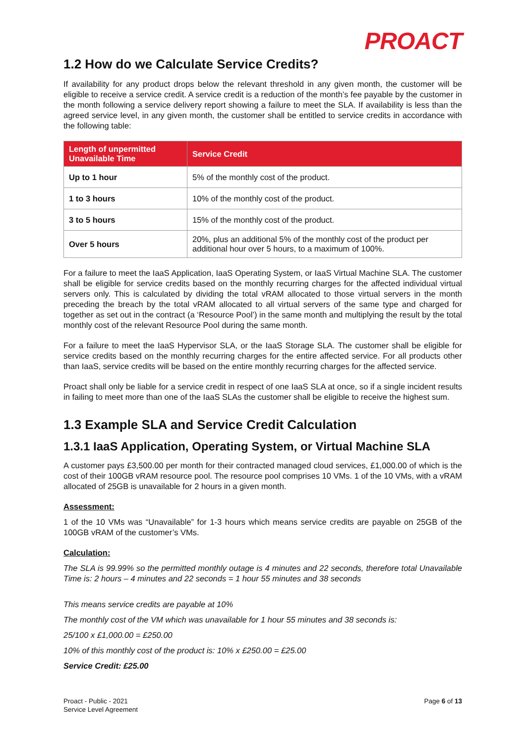PROACT
1.2 How do we Calculate Service Credits?
If availability for any product drops below the relevant threshold in any given month, the customer will be eligible to receive a service credit. A service credit is a reduction of the month’s fee payable by the customer in the month following a service delivery report showing a failure to meet the SLA. If availability is less than the agreed service level, in any given month, the customer shall be entitled to service credits in accordance with the following table:
| Length of unpermitted Unavailable Time | Service Credit |
| --- | --- |
| Up to 1 hour | 5% of the monthly cost of the product. |
| 1 to 3 hours | 10% of the monthly cost of the product. |
| 3 to 5 hours | 15% of the monthly cost of the product. |
| Over 5 hours | 20%, plus an additional 5% of the monthly cost of the product per additional hour over 5 hours, to a maximum of 100%. |
For a failure to meet the IaaS Application, IaaS Operating System, or IaaS Virtual Machine SLA. The customer shall be eligible for service credits based on the monthly recurring charges for the affected individual virtual servers only. This is calculated by dividing the total vRAM allocated to those virtual servers in the month preceding the breach by the total vRAM allocated to all virtual servers of the same type and charged for together as set out in the contract (a ‘Resource Pool’) in the same month and multiplying the result by the total monthly cost of the relevant Resource Pool during the same month.
For a failure to meet the IaaS Hypervisor SLA, or the IaaS Storage SLA. The customer shall be eligible for service credits based on the monthly recurring charges for the entire affected service. For all products other than IaaS, service credits will be based on the entire monthly recurring charges for the affected service.
Proact shall only be liable for a service credit in respect of one IaaS SLA at once, so if a single incident results in failing to meet more than one of the IaaS SLAs the customer shall be eligible to receive the highest sum.
1.3 Example SLA and Service Credit Calculation
1.3.1 IaaS Application, Operating System, or Virtual Machine SLA
A customer pays £3,500.00 per month for their contracted managed cloud services, £1,000.00 of which is the cost of their 100GB vRAM resource pool. The resource pool comprises 10 VMs. 1 of the 10 VMs, with a vRAM allocated of 25GB is unavailable for 2 hours in a given month.
Assessment:
1 of the 10 VMs was “Unavailable” for 1-3 hours which means service credits are payable on 25GB of the 100GB vRAM of the customer’s VMs.
Calculation:
The SLA is 99.99% so the permitted monthly outage is 4 minutes and 22 seconds, therefore total Unavailable Time is: 2 hours – 4 minutes and 22 seconds = 1 hour 55 minutes and 38 seconds
This means service credits are payable at 10%
The monthly cost of the VM which was unavailable for 1 hour 55 minutes and 38 seconds is:
25/100 x £1,000.00 = £250.00
10% of this monthly cost of the product is: 10% x £250.00 = £25.00
Service Credit: £25.00
Proact - Public - 2021
Service Level Agreement
Page 6 of 13